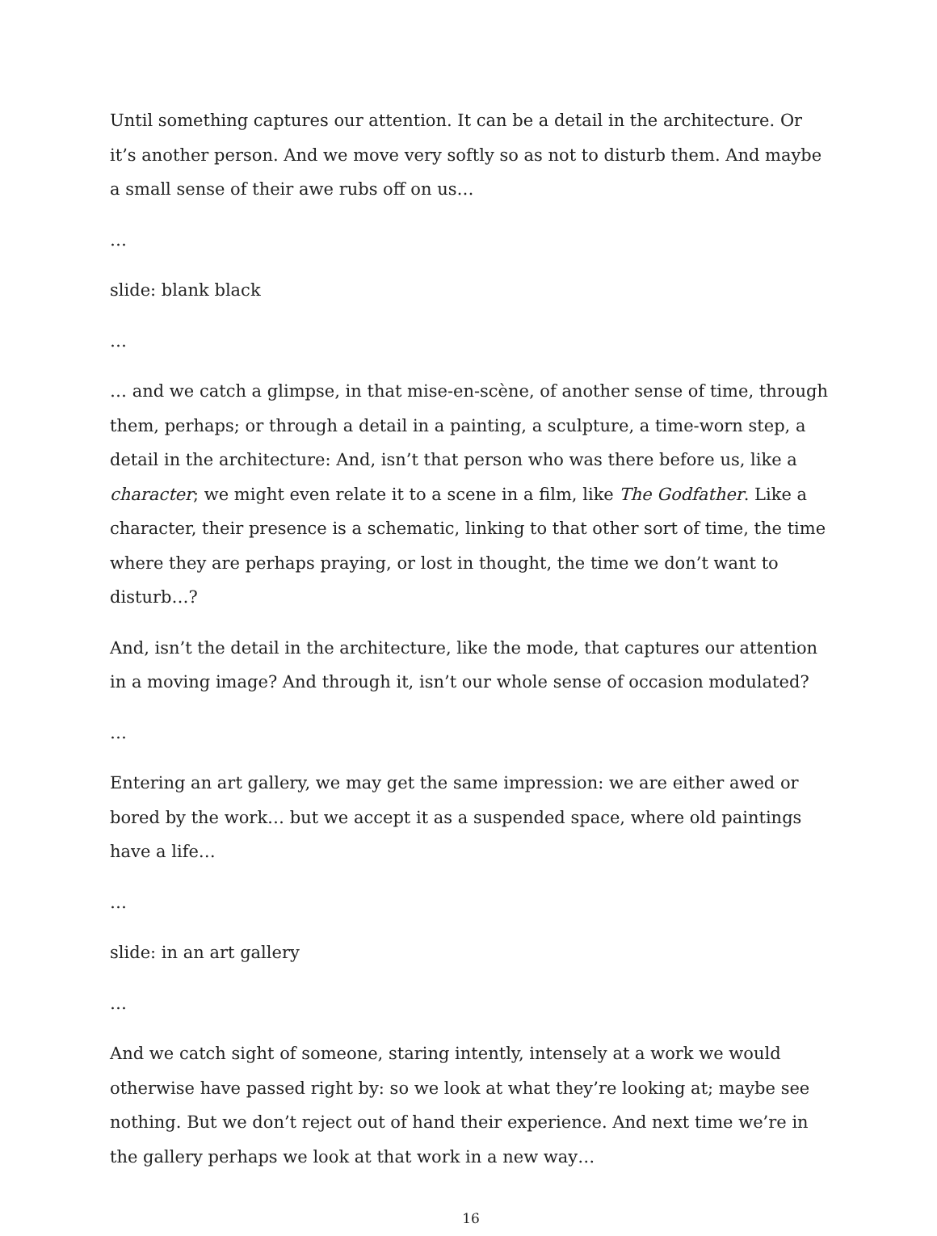Until something captures our attention. It can be a detail in the architecture. Or it’s another person. And we move very softly so as not to disturb them. And maybe a small sense of their awe rubs off on us…
…
slide: blank black
…
… and we catch a glimpse, in that mise-en-scène, of another sense of time, through them, perhaps; or through a detail in a painting, a sculpture, a time-worn step, a detail in the architecture: And, isn’t that person who was there before us, like a character; we might even relate it to a scene in a film, like The Godfather. Like a character, their presence is a schematic, linking to that other sort of time, the time where they are perhaps praying, or lost in thought, the time we don’t want to disturb…?
And, isn’t the detail in the architecture, like the mode, that captures our attention in a moving image? And through it, isn’t our whole sense of occasion modulated?
…
Entering an art gallery, we may get the same impression: we are either awed or bored by the work… but we accept it as a suspended space, where old paintings have a life…
…
slide: in an art gallery
…
And we catch sight of someone, staring intently, intensely at a work we would otherwise have passed right by: so we look at what they’re looking at; maybe see nothing. But we don’t reject out of hand their experience. And next time we’re in the gallery perhaps we look at that work in a new way…
16